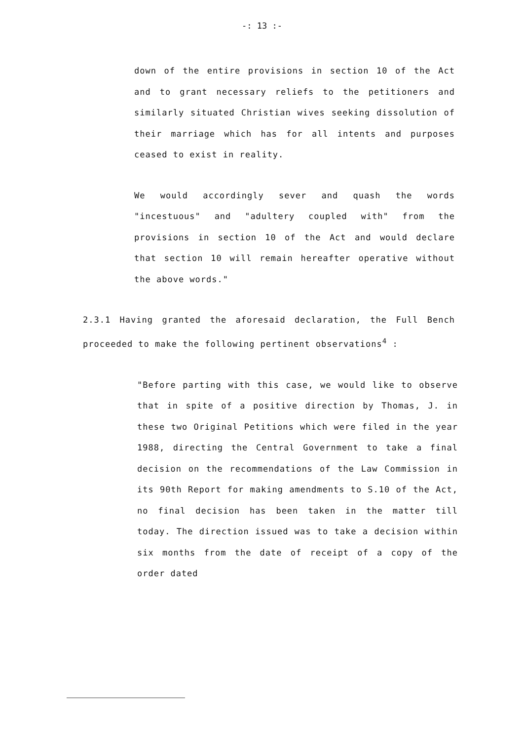-: 13 :-
down of the entire provisions in section 10 of the Act and to grant necessary reliefs to the petitioners and similarly situated Christian wives seeking dissolution of their marriage which has for all intents and purposes ceased to exist in reality.
We would accordingly sever and quash the words "incestuous" and "adultery coupled with" from the provisions in section 10 of the Act and would declare that section 10 will remain hereafter operative without the above words."
2.3.1 Having granted the aforesaid declaration, the Full Bench proceeded to make the following pertinent observations<sup>4</sup> :
"Before parting with this case, we would like to observe that in spite of a positive direction by Thomas, J. in these two Original Petitions which were filed in the year 1988, directing the Central Government to take a final decision on the recommendations of the Law Commission in its 90th Report for making amendments to S.10 of the Act, no final decision has been taken in the matter till today. The direction issued was to take a decision within six months from the date of receipt of a copy of the order dated